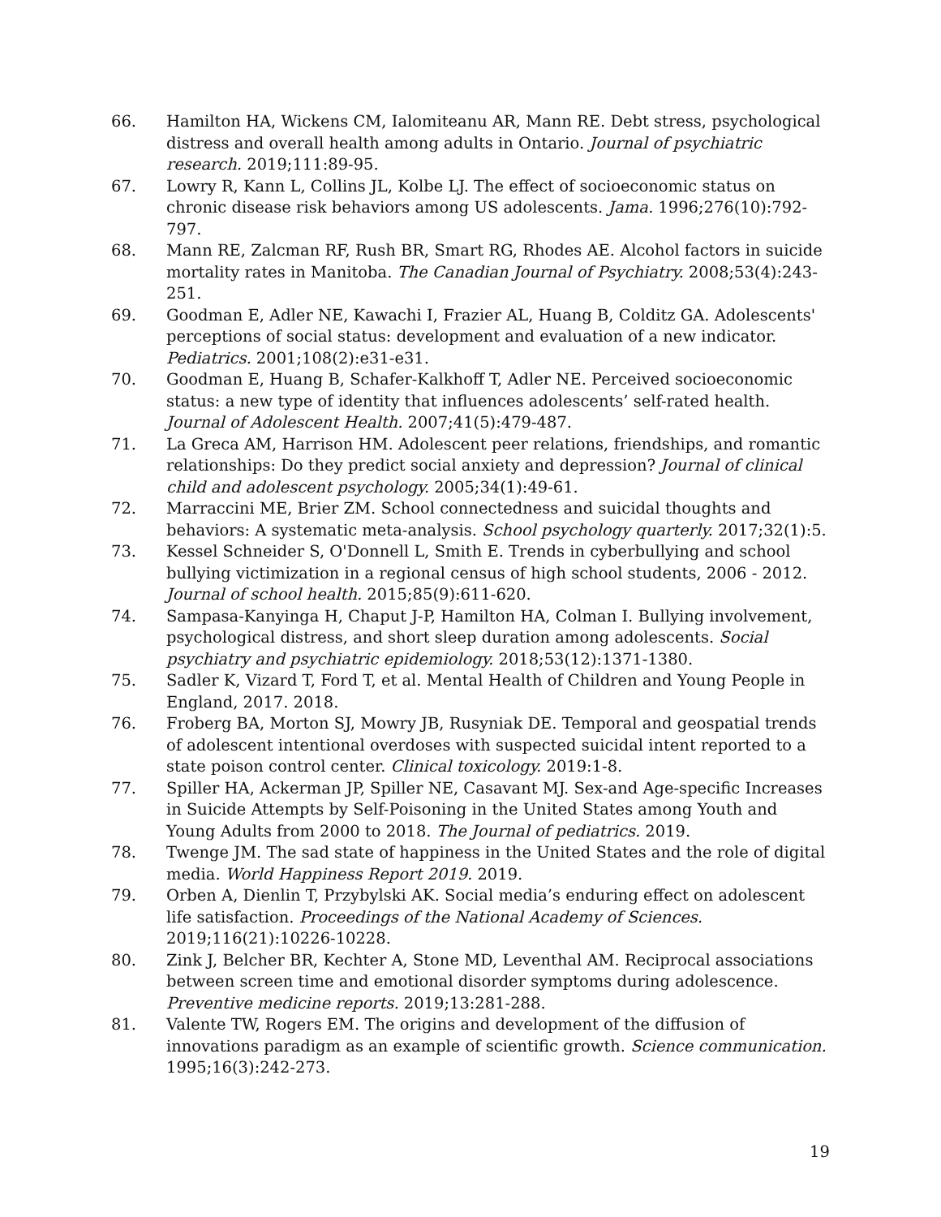66. Hamilton HA, Wickens CM, Ialomiteanu AR, Mann RE. Debt stress, psychological distress and overall health among adults in Ontario. Journal of psychiatric research. 2019;111:89-95.
67. Lowry R, Kann L, Collins JL, Kolbe LJ. The effect of socioeconomic status on chronic disease risk behaviors among US adolescents. Jama. 1996;276(10):792-797.
68. Mann RE, Zalcman RF, Rush BR, Smart RG, Rhodes AE. Alcohol factors in suicide mortality rates in Manitoba. The Canadian Journal of Psychiatry. 2008;53(4):243-251.
69. Goodman E, Adler NE, Kawachi I, Frazier AL, Huang B, Colditz GA. Adolescents' perceptions of social status: development and evaluation of a new indicator. Pediatrics. 2001;108(2):e31-e31.
70. Goodman E, Huang B, Schafer-Kalkhoff T, Adler NE. Perceived socioeconomic status: a new type of identity that influences adolescents’ self-rated health. Journal of Adolescent Health. 2007;41(5):479-487.
71. La Greca AM, Harrison HM. Adolescent peer relations, friendships, and romantic relationships: Do they predict social anxiety and depression? Journal of clinical child and adolescent psychology. 2005;34(1):49-61.
72. Marraccini ME, Brier ZM. School connectedness and suicidal thoughts and behaviors: A systematic meta-analysis. School psychology quarterly. 2017;32(1):5.
73. Kessel Schneider S, O'Donnell L, Smith E. Trends in cyberbullying and school bullying victimization in a regional census of high school students, 2006 ‐ 2012. Journal of school health. 2015;85(9):611-620.
74. Sampasa-Kanyinga H, Chaput J-P, Hamilton HA, Colman I. Bullying involvement, psychological distress, and short sleep duration among adolescents. Social psychiatry and psychiatric epidemiology. 2018;53(12):1371-1380.
75. Sadler K, Vizard T, Ford T, et al. Mental Health of Children and Young People in England, 2017. 2018.
76. Froberg BA, Morton SJ, Mowry JB, Rusyniak DE. Temporal and geospatial trends of adolescent intentional overdoses with suspected suicidal intent reported to a state poison control center. Clinical toxicology. 2019:1-8.
77. Spiller HA, Ackerman JP, Spiller NE, Casavant MJ. Sex-and Age-specific Increases in Suicide Attempts by Self-Poisoning in the United States among Youth and Young Adults from 2000 to 2018. The Journal of pediatrics. 2019.
78. Twenge JM. The sad state of happiness in the United States and the role of digital media. World Happiness Report 2019. 2019.
79. Orben A, Dienlin T, Przybylski AK. Social media’s enduring effect on adolescent life satisfaction. Proceedings of the National Academy of Sciences. 2019;116(21):10226-10228.
80. Zink J, Belcher BR, Kechter A, Stone MD, Leventhal AM. Reciprocal associations between screen time and emotional disorder symptoms during adolescence. Preventive medicine reports. 2019;13:281-288.
81. Valente TW, Rogers EM. The origins and development of the diffusion of innovations paradigm as an example of scientific growth. Science communication. 1995;16(3):242-273.
19